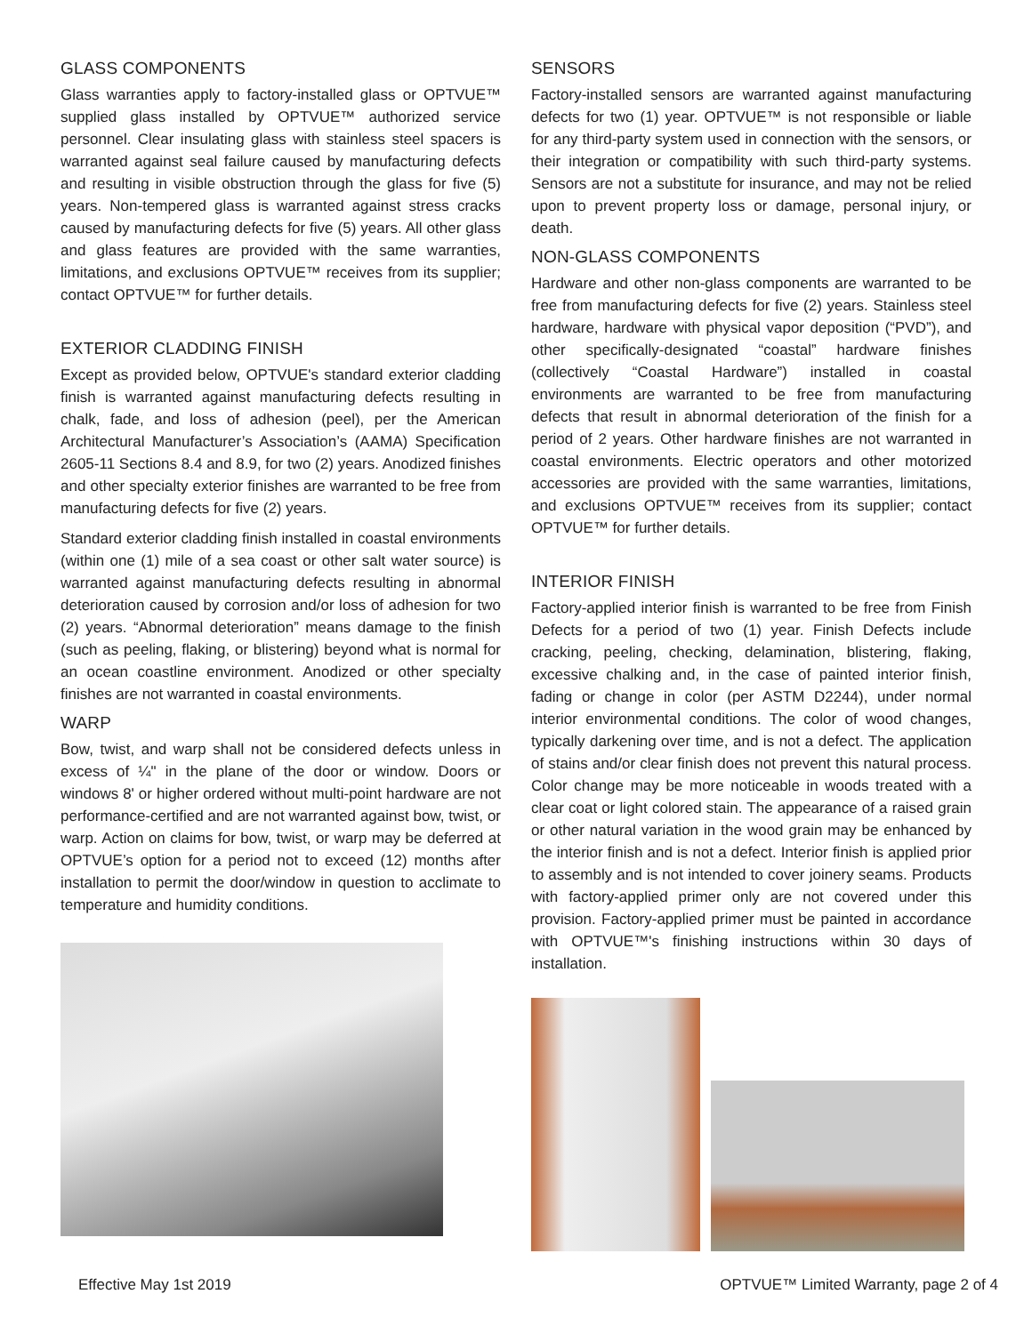GLASS COMPONENTS
Glass warranties apply to factory-installed glass or OPTVUE™ supplied glass installed by OPTVUE™ authorized service personnel. Clear insulating glass with stainless steel spacers is warranted against seal failure caused by manufacturing defects and resulting in visible obstruction through the glass for five (5) years. Non-tempered glass is warranted against stress cracks caused by manufacturing defects for five (5) years. All other glass and glass features are provided with the same warranties, limitations, and exclusions OPTVUE™ receives from its supplier; contact OPTVUE™ for further details.
EXTERIOR CLADDING FINISH
Except as provided below, OPTVUE's standard exterior cladding finish is warranted against manufacturing defects resulting in chalk, fade, and loss of adhesion (peel), per the American Architectural Manufacturer’s Association’s (AAMA) Specification 2605-11 Sections 8.4 and 8.9, for two (2) years. Anodized finishes and other specialty exterior finishes are warranted to be free from manufacturing defects for five (2) years.
Standard exterior cladding finish installed in coastal environments (within one (1) mile of a sea coast or other salt water source) is warranted against manufacturing defects resulting in abnormal deterioration caused by corrosion and/or loss of adhesion for two (2) years. “Abnormal deterioration” means damage to the finish (such as peeling, flaking, or blistering) beyond what is normal for an ocean coastline environment. Anodized or other specialty finishes are not warranted in coastal environments.
WARP
Bow, twist, and warp shall not be considered defects unless in excess of ¼" in the plane of the door or window. Doors or windows 8' or higher ordered without multi-point hardware are not performance-certified and are not warranted against bow, twist, or warp. Action on claims for bow, twist, or warp may be deferred at OPTVUE’s option for a period not to exceed (12) months after installation to permit the door/window in question to acclimate to temperature and humidity conditions.
SENSORS
Factory-installed sensors are warranted against manufacturing defects for two (1) year. OPTVUE™ is not responsible or liable for any third-party system used in connection with the sensors, or their integration or compatibility with such third-party systems. Sensors are not a substitute for insurance, and may not be relied upon to prevent property loss or damage, personal injury, or death.
NON-GLASS COMPONENTS
Hardware and other non-glass components are warranted to be free from manufacturing defects for five (2) years. Stainless steel hardware, hardware with physical vapor deposition (“PVD”), and other specifically-designated “coastal” hardware finishes (collectively “Coastal Hardware”) installed in coastal environments are warranted to be free from manufacturing defects that result in abnormal deterioration of the finish for a period of 2 years. Other hardware finishes are not warranted in coastal environments. Electric operators and other motorized accessories are provided with the same warranties, limitations, and exclusions OPTVUE™ receives from its supplier; contact OPTVUE™ for further details.
INTERIOR FINISH
Factory-applied interior finish is warranted to be free from Finish Defects for a period of two (1) year. Finish Defects include cracking, peeling, checking, delamination, blistering, flaking, excessive chalking and, in the case of painted interior finish, fading or change in color (per ASTM D2244), under normal interior environmental conditions. The color of wood changes, typically darkening over time, and is not a defect. The application of stains and/or clear finish does not prevent this natural process. Color change may be more noticeable in woods treated with a clear coat or light colored stain. The appearance of a raised grain or other natural variation in the wood grain may be enhanced by the interior finish and is not a defect. Interior finish is applied prior to assembly and is not intended to cover joinery seams. Products with factory-applied primer only are not covered under this provision. Factory-applied primer must be painted in accordance with OPTVUE™'s finishing instructions within 30 days of installation.
Effective May 1st 2019 OPTVUE™ Limited Warranty, page 2 of 4